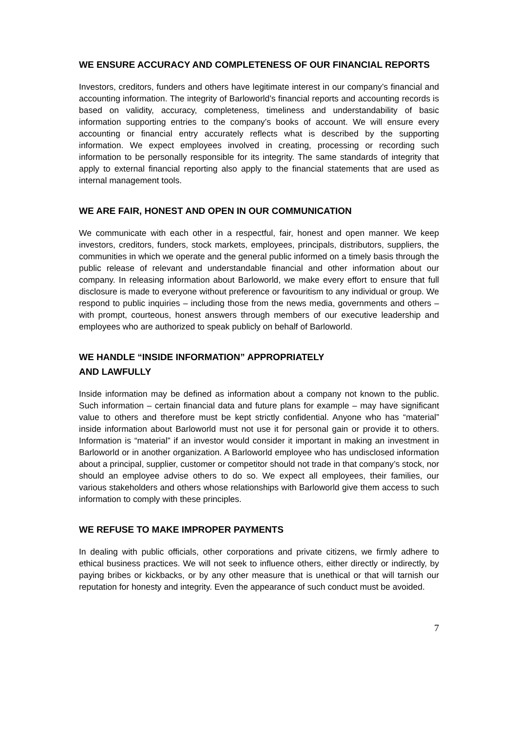WE ENSURE ACCURACY AND COMPLETENESS OF OUR FINANCIAL REPORTS
Investors, creditors, funders and others have legitimate interest in our company’s financial and accounting information. The integrity of Barloworld’s financial reports and accounting records is based on validity, accuracy, completeness, timeliness and understandability of basic information supporting entries to the company’s books of account. We will ensure every accounting or financial entry accurately reflects what is described by the supporting information. We expect employees involved in creating, processing or recording such information to be personally responsible for its integrity. The same standards of integrity that apply to external financial reporting also apply to the financial statements that are used as internal management tools.
WE ARE FAIR, HONEST AND OPEN IN OUR COMMUNICATION
We communicate with each other in a respectful, fair, honest and open manner. We keep investors, creditors, funders, stock markets, employees, principals, distributors, suppliers, the communities in which we operate and the general public informed on a timely basis through the public release of relevant and understandable financial and other information about our company. In releasing information about Barloworld, we make every effort to ensure that full disclosure is made to everyone without preference or favouritism to any individual or group. We respond to public inquiries – including those from the news media, governments and others – with prompt, courteous, honest answers through members of our executive leadership and employees who are authorized to speak publicly on behalf of Barloworld.
WE HANDLE “INSIDE INFORMATION” APPROPRIATELY
AND LAWFULLY
Inside information may be defined as information about a company not known to the public. Such information – certain financial data and future plans for example – may have significant value to others and therefore must be kept strictly confidential. Anyone who has “material” inside information about Barloworld must not use it for personal gain or provide it to others. Information is “material” if an investor would consider it important in making an investment in Barloworld or in another organization. A Barloworld employee who has undisclosed information about a principal, supplier, customer or competitor should not trade in that company’s stock, nor should an employee advise others to do so. We expect all employees, their families, our various stakeholders and others whose relationships with Barloworld give them access to such information to comply with these principles.
WE REFUSE TO MAKE IMPROPER PAYMENTS
In dealing with public officials, other corporations and private citizens, we firmly adhere to ethical business practices. We will not seek to influence others, either directly or indirectly, by paying bribes or kickbacks, or by any other measure that is unethical or that will tarnish our reputation for honesty and integrity. Even the appearance of such conduct must be avoided.
7